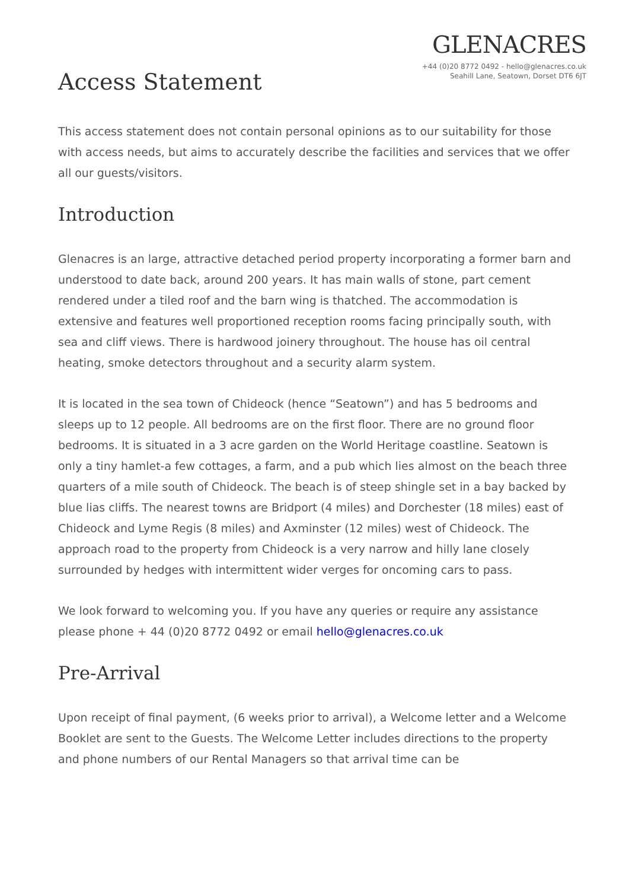GLENACRES
+44 (0)20 8772 0492 - hello@glenacres.co.uk
Seahill Lane, Seatown, Dorset DT6 6JT
Access Statement
This access statement does not contain personal opinions as to our suitability for those with access needs, but aims to accurately describe the facilities and services that we offer all our guests/visitors.
Introduction
Glenacres is an large, attractive detached period property incorporating a former barn and understood to date back, around 200 years. It has main walls of stone, part cement rendered under a tiled roof and the barn wing is thatched. The accommodation is extensive and features well proportioned reception rooms facing principally south, with sea and cliff views. There is hardwood joinery throughout. The house has oil central heating, smoke detectors throughout and a security alarm system.
It is located in the sea town of Chideock (hence “Seatown”) and has 5 bedrooms and sleeps up to 12 people. All bedrooms are on the first floor. There are no ground floor bedrooms. It is situated in a 3 acre garden on the World Heritage coastline. Seatown is only a tiny hamlet-a few cottages, a farm, and a pub which lies almost on the beach three quarters of a mile south of Chideock. The beach is of steep shingle set in a bay backed by blue lias cliffs. The nearest towns are Bridport (4 miles) and Dorchester (18 miles) east of Chideock and Lyme Regis (8 miles) and Axminster (12 miles) west of Chideock. The approach road to the property from Chideock is a very narrow and hilly lane closely surrounded by hedges with intermittent wider verges for oncoming cars to pass.
We look forward to welcoming you. If you have any queries or require any assistance please phone + 44 (0)20 8772 0492 or email hello@glenacres.co.uk
Pre-Arrival
Upon receipt of final payment, (6 weeks prior to arrival), a Welcome letter and a Welcome Booklet are sent to the Guests. The Welcome Letter includes directions to the property and phone numbers of our Rental Managers so that arrival time can be